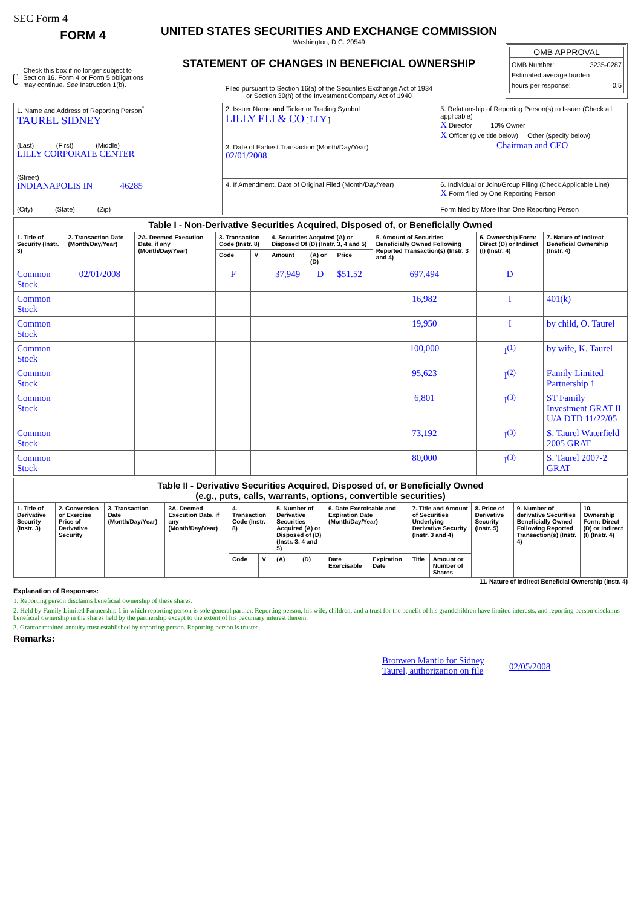SEC Form 4
FORM 4
Check this box if no longer subject to Section 16. Form 4 or Form 5 obligations may continue. See Instruction 1(b).
UNITED STATES SECURITIES AND EXCHANGE COMMISSION
Washington, D.C. 20549
STATEMENT OF CHANGES IN BENEFICIAL OWNERSHIP
Filed pursuant to Section 16(a) of the Securities Exchange Act of 1934
or Section 30(h) of the Investment Company Act of 1940
OMB APPROVAL
OMB Number: 3235-0287
Estimated average burden
hours per response: 0.5
| 1. Name and Address of Reporting Person<sup>*</sup> TAUREL SIDNEY (Last) (First) (Middle) LILLY CORPORATE CENTER (Street) INDIANAPOLIS IN 46285 (City) (State) (Zip) | 2. Issuer Name and Ticker or Trading Symbol LILLY ELI & CO [ LLY ] | 5. Relationship of Reporting Person(s) to Issuer (Check all applicable) X Director 10% Owner X Officer (give title below) Other (specify below) Chairman and CEO |
| | 3. Date of Earliest Transaction (Month/Day/Year) 02/01/2008 | |
| | 4. If Amendment, Date of Original Filed (Month/Day/Year) | 6. Individual or Joint/Group Filing (Check Applicable Line) X Form filed by One Reporting Person Form filed by More than One Reporting Person |
| Table I - Non-Derivative Securities Acquired, Disposed of, or Beneficially Owned | | | | | | | | | | |
| --- | --- | --- | --- | --- | --- | --- | --- | --- | --- | --- |
| 1. Title of Security (Instr. 3) | 2. Transaction Date (Month/Day/Year) | 2A. Deemed Execution Date, if any (Month/Day/Year) | 3. Transaction Code (Instr. 8) | | 4. Securities Acquired (A) or Disposed Of (D) (Instr. 3, 4 and 5) | | | 5. Amount of Securities Beneficially Owned Following Reported Transaction(s) (Instr. 3 and 4) | 6. Ownership Form: Direct (D) or Indirect (I) (Instr. 4) | 7. Nature of Indirect Beneficial Ownership (Instr. 4) |
| | | | Code | V | Amount | (A) or (D) | Price | | | |
| Common Stock | 02/01/2008 | | F | | 37,949 | D | $51.52 | 697,494 | D | |
| Common Stock | | | | | | | | 16,982 | I | 401(k) |
| Common Stock | | | | | | | | 19,950 | I | by child, O. Taurel |
| Common Stock | | | | | | | | 100,000 | I<sup>(1)</sup> | by wife, K. Taurel |
| Common Stock | | | | | | | | 95,623 | I<sup>(2)</sup> | Family Limited Partnership 1 |
| Common Stock | | | | | | | | 6,801 | I<sup>(3)</sup> | ST Family Investment GRAT II U/A DTD 11/22/05 |
| Common Stock | | | | | | | | 73,192 | I<sup>(3)</sup> | S. Taurel Waterfield 2005 GRAT |
| Common Stock | | | | | | | | 80,000 | I<sup>(3)</sup> | S. Taurel 2007-2 GRAT |
| Table II - Derivative Securities Acquired, Disposed of, or Beneficially Owned (e.g., puts, calls, warrants, options, convertible securities) | | | | | | | | | | | | | | |
| --- | --- | --- | --- | --- | --- | --- | --- | --- | --- | --- | --- | --- | --- | --- |
| 1. Title of Derivative Security (Instr. 3) | 2. Conversion or Exercise Price of Derivative Security | 3. Transaction Date (Month/Day/Year) | 3A. Deemed Execution Date, if any (Month/Day/Year) | 4. Transaction Code (Instr. 8) | | 5. Number of Derivative Securities Acquired (A) or Disposed of (D) (Instr. 3, 4 and 5) | | 6. Date Exercisable and Expiration Date (Month/Day/Year) | | 7. Title and Amount of Securities Underlying Derivative Security (Instr. 3 and 4) | | 8. Price of Derivative Security (Instr. 5) | 9. Number of derivative Securities Beneficially Owned Following Reported Transaction(s) (Instr. 4) | 10. Ownership Form: Direct (D) or Indirect (I) (Instr. 4) |
| | | | | Code | V | (A) | (D) | Date Exercisable | Expiration Date | Title | Amount or Number of Shares | | | |
11. Nature of Indirect Beneficial Ownership (Instr. 4)
Explanation of Responses:
1. Reporting person disclaims beneficial ownership of these shares.
2. Held by Family Limited Partnership 1 in which reporting person is sole general partner. Reporting person, his wife, children, and a trust for the benefit of his grandchildren have limited interests, and reporting person disclaims beneficial ownership in the shares held by the partnership except to the extent of his pecuniary interest therein.
3. Grantor retained annuity trust established by reporting person. Reporting person is trustee.
Remarks:
Bronwen Mantlo for Sidney Taurel, authorization on file 02/05/2008